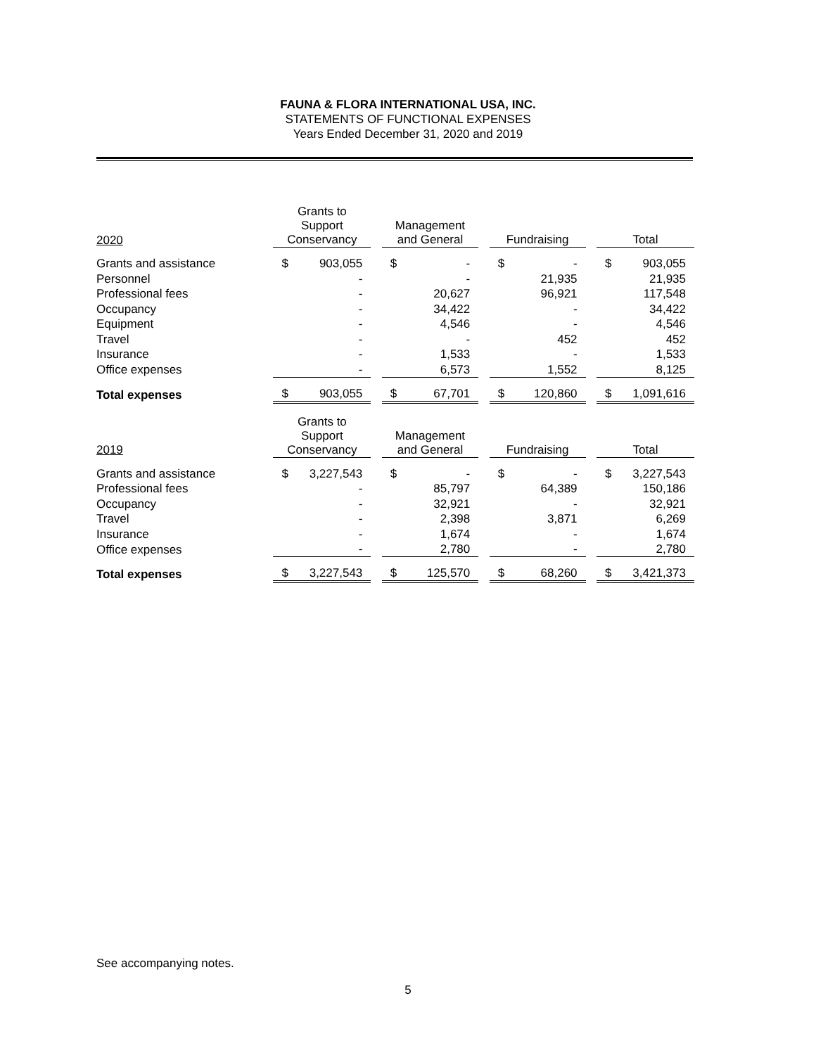FAUNA & FLORA INTERNATIONAL USA, INC.
STATEMENTS OF FUNCTIONAL EXPENSES
Years Ended December 31, 2020 and 2019
| 2020 | | Grants to Support Conservancy | | | Management and General | | | Fundraising | | | Total | |
| --- | --- | --- | --- | --- | --- | --- | --- | --- | --- | --- | --- | --- |
| Grants and assistance | | $ | 903,055 | | $ | - | | $ | - | | $ | 903,055 |
| Personnel | | | - | | | - | | | 21,935 | | | 21,935 |
| Professional fees | | | - | | | 20,627 | | | 96,921 | | | 117,548 |
| Occupancy | | | - | | | 34,422 | | | - | | | 34,422 |
| Equipment | | | - | | | 4,546 | | | - | | | 4,546 |
| Travel | | | - | | | - | | | 452 | | | 452 |
| Insurance | | | - | | | 1,533 | | | - | | | 1,533 |
| Office expenses | | | - | | | 6,573 | | | 1,552 | | | 8,125 |
| Total expenses | | $ | 903,055 | | $ | 67,701 | | $ | 120,860 | | $ | 1,091,616 |
| 2019 | | Grants to Support Conservancy | | | Management and General | | | Fundraising | | | Total | |
| Grants and assistance | | $ | 3,227,543 | | $ | - | | $ | - | | $ | 3,227,543 |
| Professional fees | | | - | | | 85,797 | | | 64,389 | | | 150,186 |
| Occupancy | | | - | | | 32,921 | | | - | | | 32,921 |
| Travel | | | - | | | 2,398 | | | 3,871 | | | 6,269 |
| Insurance | | | - | | | 1,674 | | | - | | | 1,674 |
| Office expenses | | | - | | | 2,780 | | | - | | | 2,780 |
| Total expenses | | $ | 3,227,543 | | $ | 125,570 | | $ | 68,260 | | $ | 3,421,373 |
See accompanying notes.
5